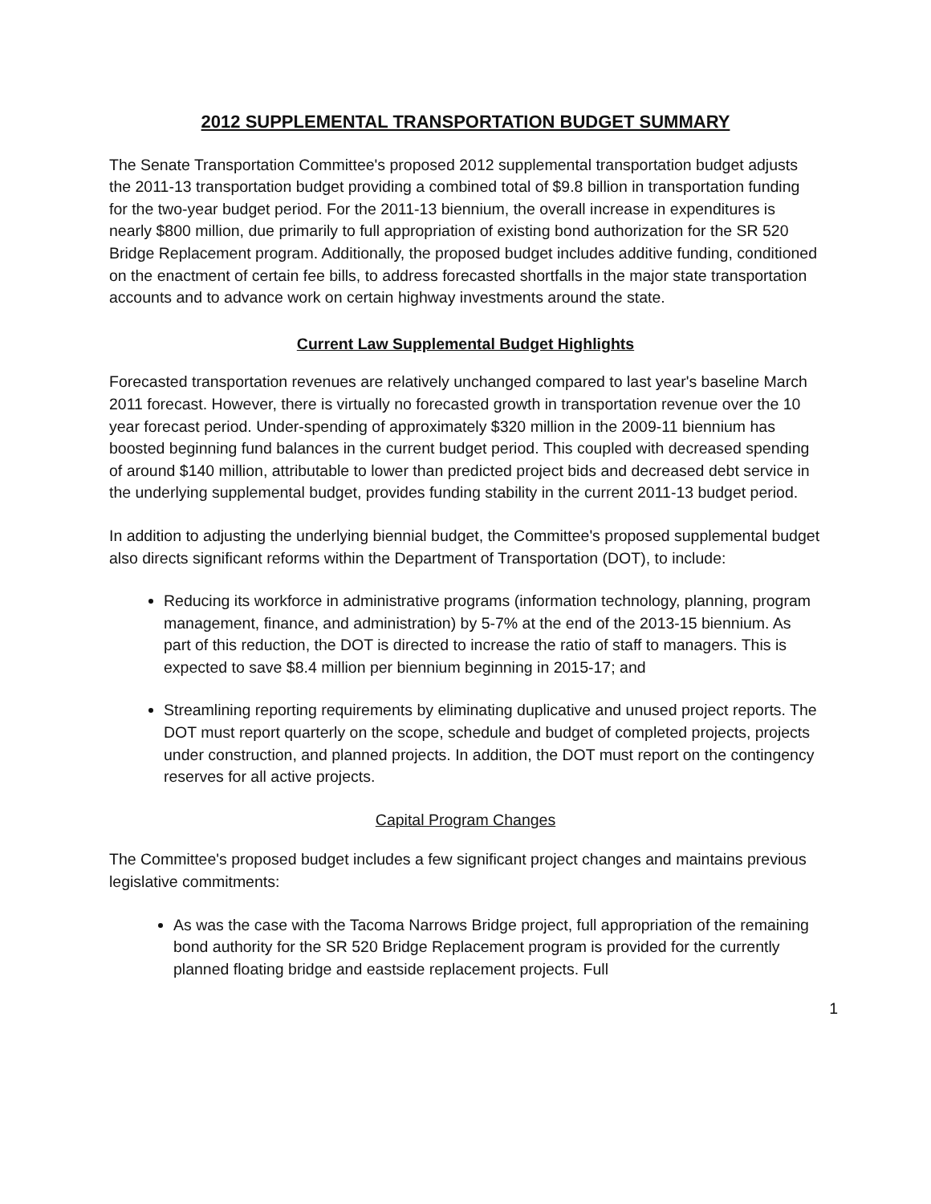2012 SUPPLEMENTAL TRANSPORTATION BUDGET SUMMARY
The Senate Transportation Committee's proposed 2012 supplemental transportation budget adjusts the 2011-13 transportation budget providing a combined total of $9.8 billion in transportation funding for the two-year budget period. For the 2011-13 biennium, the overall increase in expenditures is nearly $800 million, due primarily to full appropriation of existing bond authorization for the SR 520 Bridge Replacement program. Additionally, the proposed budget includes additive funding, conditioned on the enactment of certain fee bills, to address forecasted shortfalls in the major state transportation accounts and to advance work on certain highway investments around the state.
Current Law Supplemental Budget Highlights
Forecasted transportation revenues are relatively unchanged compared to last year's baseline March 2011 forecast. However, there is virtually no forecasted growth in transportation revenue over the 10 year forecast period. Under-spending of approximately $320 million in the 2009-11 biennium has boosted beginning fund balances in the current budget period. This coupled with decreased spending of around $140 million, attributable to lower than predicted project bids and decreased debt service in the underlying supplemental budget, provides funding stability in the current 2011-13 budget period.
In addition to adjusting the underlying biennial budget, the Committee's proposed supplemental budget also directs significant reforms within the Department of Transportation (DOT), to include:
Reducing its workforce in administrative programs (information technology, planning, program management, finance, and administration) by 5-7% at the end of the 2013-15 biennium. As part of this reduction, the DOT is directed to increase the ratio of staff to managers. This is expected to save $8.4 million per biennium beginning in 2015-17; and
Streamlining reporting requirements by eliminating duplicative and unused project reports. The DOT must report quarterly on the scope, schedule and budget of completed projects, projects under construction, and planned projects. In addition, the DOT must report on the contingency reserves for all active projects.
Capital Program Changes
The Committee's proposed budget includes a few significant project changes and maintains previous legislative commitments:
As was the case with the Tacoma Narrows Bridge project, full appropriation of the remaining bond authority for the SR 520 Bridge Replacement program is provided for the currently planned floating bridge and eastside replacement projects. Full
1